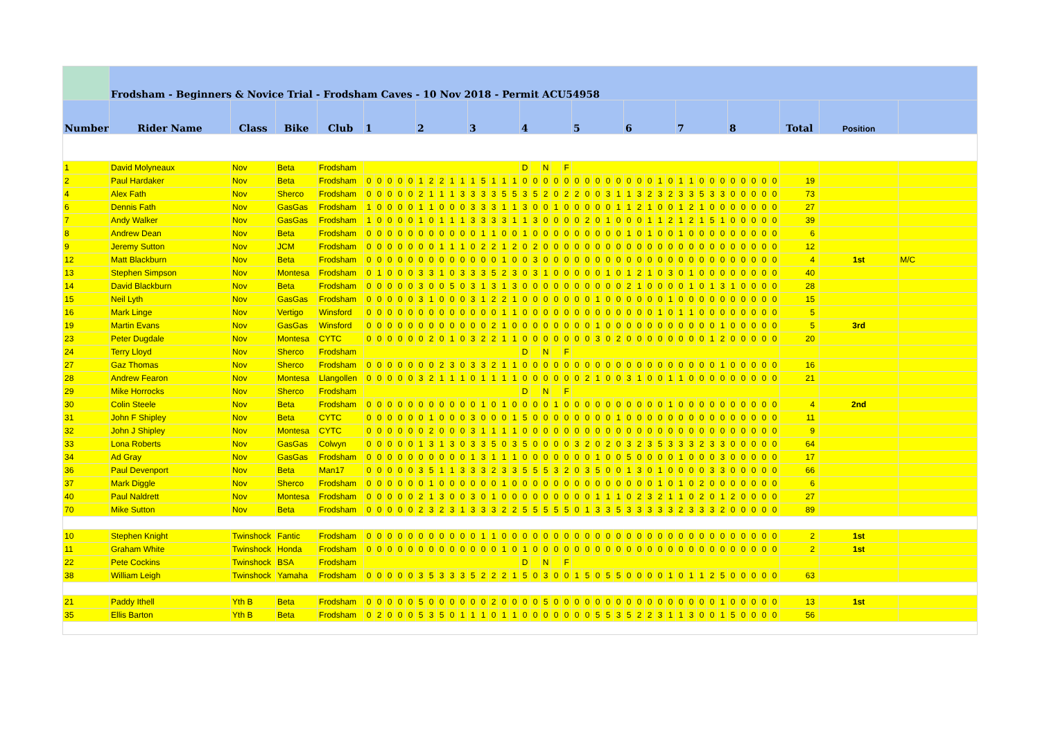| | Frodsham - Beginners & Novice Trial - Frodsham Caves - 10 Nov 2018 - Permit ACU54958 | | | | | | | | | | | | | | | | | | | | | | | | | | | | | | | | | | | | | | | | | | | | | | |
| Number | Rider Name | Class | Bike | Club | 1 | | | | | 2 | | | | | 3 | | | | | 4 | | | | | 5 | | | | | 6 | | | | | 7 | | | | | 8 | | | | | Total | Position | |
| 1 | David Molyneaux | Nov | Beta | Frodsham | | | | | | | | | | | | | | | | D | | N | | F | | | | | | | | | | | | | | | | | | | | | | | |
| 2 | Paul Hardaker | Nov | Beta | Frodsham | 0 | 0 | 0 | 0 | 0 | 1 | 2 | 2 | 1 | 1 | 1 | 5 | 1 | 1 | 1 | 0 | 0 | 0 | 0 | 0 | 0 | 0 | 0 | 0 | 0 | 0 | 0 | 0 | 1 | 0 | 1 | 1 | 0 | 0 | 0 | 0 | 0 | 0 | 0 | 0 | 19 | | |
| 4 | Alex Fath | Nov | Sherco | Frodsham | 0 | 0 | 0 | 0 | 0 | 2 | 1 | 1 | 1 | 3 | 3 | 3 | 3 | 5 | 5 | 3 | 5 | 2 | 0 | 2 | 2 | 0 | 0 | 3 | 1 | 1 | 3 | 2 | 3 | 2 | 3 | 3 | 5 | 3 | 3 | 0 | 0 | 0 | 0 | 0 | 73 | | |
| 6 | Dennis Fath | Nov | GasGas | Frodsham | 1 | 0 | 0 | 0 | 0 | 1 | 1 | 0 | 0 | 0 | 3 | 3 | 3 | 1 | 1 | 3 | 0 | 0 | 1 | 0 | 0 | 0 | 0 | 0 | 1 | 1 | 2 | 1 | 0 | 0 | 1 | 2 | 1 | 0 | 0 | 0 | 0 | 0 | 0 | 0 | 27 | | |
| 7 | Andy Walker | Nov | GasGas | Frodsham | 1 | 0 | 0 | 0 | 0 | 1 | 0 | 1 | 1 | 1 | 3 | 3 | 3 | 3 | 1 | 1 | 3 | 0 | 0 | 0 | 0 | 2 | 0 | 1 | 0 | 0 | 0 | 1 | 1 | 2 | 1 | 2 | 1 | 5 | 1 | 0 | 0 | 0 | 0 | 0 | 39 | | |
| 8 | Andrew Dean | Nov | Beta | Frodsham | 0 | 0 | 0 | 0 | 0 | 0 | 0 | 0 | 0 | 0 | 0 | 1 | 1 | 0 | 0 | 1 | 0 | 0 | 0 | 0 | 0 | 0 | 0 | 0 | 0 | 1 | 0 | 1 | 0 | 0 | 1 | 0 | 0 | 0 | 0 | 0 | 0 | 0 | 0 | 0 | 6 | | |
| 9 | Jeremy Sutton | Nov | JCM | Frodsham | 0 | 0 | 0 | 0 | 0 | 0 | 0 | 1 | 1 | 1 | 0 | 2 | 2 | 1 | 2 | 0 | 2 | 0 | 0 | 0 | 0 | 0 | 0 | 0 | 0 | 0 | 0 | 0 | 0 | 0 | 0 | 0 | 0 | 0 | 0 | 0 | 0 | 0 | 0 | 0 | 12 | | |
| 12 | Matt Blackburn | Nov | Beta | Frodsham | 0 | 0 | 0 | 0 | 0 | 0 | 0 | 0 | 0 | 0 | 0 | 0 | 0 | 1 | 0 | 0 | 3 | 0 | 0 | 0 | 0 | 0 | 0 | 0 | 0 | 0 | 0 | 0 | 0 | 0 | 0 | 0 | 0 | 0 | 0 | 0 | 0 | 0 | 0 | 0 | 4 | 1st | M/C |
| 13 | Stephen Simpson | Nov | Montesa | Frodsham | 0 | 1 | 0 | 0 | 0 | 3 | 3 | 1 | 0 | 3 | 3 | 3 | 5 | 2 | 3 | 0 | 3 | 1 | 0 | 0 | 0 | 0 | 0 | 1 | 0 | 1 | 2 | 1 | 0 | 3 | 0 | 1 | 0 | 0 | 0 | 0 | 0 | 0 | 0 | 0 | 40 | | |
| 14 | David Blackburn | Nov | Beta | Frodsham | 0 | 0 | 0 | 0 | 0 | 3 | 0 | 0 | 5 | 0 | 3 | 1 | 3 | 1 | 3 | 0 | 0 | 0 | 0 | 0 | 0 | 0 | 0 | 0 | 0 | 2 | 1 | 0 | 0 | 0 | 0 | 1 | 0 | 1 | 3 | 1 | 0 | 0 | 0 | 0 | 28 | | |
| 15 | Neil Lyth | Nov | GasGas | Frodsham | 0 | 0 | 0 | 0 | 0 | 3 | 1 | 0 | 0 | 0 | 3 | 1 | 2 | 2 | 1 | 0 | 0 | 0 | 0 | 0 | 0 | 0 | 1 | 0 | 0 | 0 | 0 | 0 | 0 | 1 | 0 | 0 | 0 | 0 | 0 | 0 | 0 | 0 | 0 | 0 | 15 | | |
| 16 | Mark Linge | Nov | Vertigo | Winsford | 0 | 0 | 0 | 0 | 0 | 0 | 0 | 0 | 0 | 0 | 0 | 0 | 0 | 1 | 1 | 0 | 0 | 0 | 0 | 0 | 0 | 0 | 0 | 0 | 0 | 0 | 0 | 0 | 1 | 0 | 1 | 1 | 0 | 0 | 0 | 0 | 0 | 0 | 0 | 0 | 5 | | |
| 19 | Martin Evans | Nov | GasGas | Winsford | 0 | 0 | 0 | 0 | 0 | 0 | 0 | 0 | 0 | 0 | 0 | 0 | 2 | 1 | 0 | 0 | 0 | 0 | 0 | 0 | 0 | 0 | 1 | 0 | 0 | 0 | 0 | 0 | 0 | 0 | 0 | 0 | 0 | 0 | 1 | 0 | 0 | 0 | 0 | 0 | 5 | 3rd | |
| 23 | Peter Dugdale | Nov | Montesa | CYTC | 0 | 0 | 0 | 0 | 0 | 0 | 2 | 0 | 1 | 0 | 3 | 2 | 2 | 1 | 1 | 0 | 0 | 0 | 0 | 0 | 0 | 0 | 3 | 0 | 2 | 0 | 0 | 0 | 0 | 0 | 0 | 0 | 0 | 1 | 2 | 0 | 0 | 0 | 0 | 0 | 20 | | |
| 24 | Terry Lloyd | Nov | Sherco | Frodsham | | | | | | | | | | | | | | | | D | | N | | F | | | | | | | | | | | | | | | | | | | | | | | |
| 27 | Gaz Thomas | Nov | Sherco | Frodsham | 0 | 0 | 0 | 0 | 0 | 0 | 0 | 2 | 3 | 0 | 3 | 3 | 2 | 1 | 1 | 0 | 0 | 0 | 0 | 0 | 0 | 0 | 0 | 0 | 0 | 0 | 0 | 0 | 0 | 0 | 0 | 0 | 0 | 0 | 1 | 0 | 0 | 0 | 0 | 0 | 16 | | |
| 28 | Andrew Fearon | Nov | Montesa | Llangollen | 0 | 0 | 0 | 0 | 0 | 3 | 2 | 1 | 1 | 1 | 0 | 1 | 1 | 1 | 1 | 0 | 0 | 0 | 0 | 0 | 0 | 2 | 1 | 0 | 0 | 3 | 1 | 0 | 0 | 1 | 1 | 0 | 0 | 0 | 0 | 0 | 0 | 0 | 0 | 0 | 21 | | |
| 29 | Mike Horrocks | Nov | Sherco | Frodsham | | | | | | | | | | | | | | | | D | | N | | F | | | | | | | | | | | | | | | | | | | | | | | |
| 30 | Colin Steele | Nov | Beta | Frodsham | 0 | 0 | 0 | 0 | 0 | 0 | 0 | 0 | 0 | 0 | 0 | 1 | 0 | 1 | 0 | 0 | 0 | 0 | 1 | 0 | 0 | 0 | 0 | 0 | 0 | 0 | 0 | 0 | 0 | 1 | 0 | 0 | 0 | 0 | 0 | 0 | 0 | 0 | 0 | 0 | 4 | 2nd | |
| 31 | John F Shipley | Nov | Beta | CYTC | 0 | 0 | 0 | 0 | 0 | 0 | 1 | 0 | 0 | 0 | 3 | 0 | 0 | 0 | 1 | 5 | 0 | 0 | 0 | 0 | 0 | 0 | 0 | 0 | 1 | 0 | 0 | 0 | 0 | 0 | 0 | 0 | 0 | 0 | 0 | 0 | 0 | 0 | 0 | 0 | 11 | | |
| 32 | John J Shipley | Nov | Montesa | CYTC | 0 | 0 | 0 | 0 | 0 | 0 | 2 | 0 | 0 | 0 | 3 | 1 | 1 | 1 | 1 | 0 | 0 | 0 | 0 | 0 | 0 | 0 | 0 | 0 | 0 | 0 | 0 | 0 | 0 | 0 | 0 | 0 | 0 | 0 | 0 | 0 | 0 | 0 | 0 | 0 | 9 | | |
| 33 | Lona Roberts | Nov | GasGas | Colwyn | 0 | 0 | 0 | 0 | 0 | 1 | 3 | 1 | 3 | 0 | 3 | 3 | 5 | 0 | 3 | 5 | 0 | 0 | 0 | 0 | 3 | 2 | 0 | 2 | 0 | 3 | 2 | 3 | 5 | 3 | 3 | 3 | 2 | 3 | 3 | 0 | 0 | 0 | 0 | 0 | 64 | | |
| 34 | Ad Gray | Nov | GasGas | Frodsham | 0 | 0 | 0 | 0 | 0 | 0 | 0 | 0 | 0 | 0 | 1 | 3 | 1 | 1 | 1 | 0 | 0 | 0 | 0 | 0 | 0 | 0 | 1 | 0 | 0 | 5 | 0 | 0 | 0 | 0 | 1 | 0 | 0 | 0 | 3 | 0 | 0 | 0 | 0 | 0 | 17 | | |
| 36 | Paul Devenport | Nov | Beta | Man17 | 0 | 0 | 0 | 0 | 0 | 3 | 5 | 1 | 1 | 3 | 3 | 3 | 2 | 3 | 3 | 5 | 5 | 5 | 3 | 2 | 0 | 3 | 5 | 0 | 0 | 1 | 3 | 0 | 1 | 0 | 0 | 0 | 0 | 3 | 3 | 0 | 0 | 0 | 0 | 0 | 66 | | |
| 37 | Mark Diggle | Nov | Sherco | Frodsham | 0 | 0 | 0 | 0 | 0 | 0 | 1 | 0 | 0 | 0 | 0 | 0 | 0 | 1 | 0 | 0 | 0 | 0 | 0 | 0 | 0 | 0 | 0 | 0 | 0 | 0 | 0 | 0 | 1 | 0 | 1 | 0 | 2 | 0 | 0 | 0 | 0 | 0 | 0 | 0 | 6 | | |
| 40 | Paul Naldrett | Nov | Montesa | Frodsham | 0 | 0 | 0 | 0 | 0 | 2 | 1 | 3 | 0 | 0 | 3 | 0 | 1 | 0 | 0 | 0 | 0 | 0 | 0 | 0 | 0 | 0 | 1 | 1 | 1 | 0 | 2 | 3 | 2 | 1 | 1 | 0 | 2 | 0 | 1 | 2 | 0 | 0 | 0 | 0 | 27 | | |
| 70 | Mike Sutton | Nov | Beta | Frodsham | 0 | 0 | 0 | 0 | 0 | 2 | 3 | 2 | 3 | 1 | 3 | 3 | 3 | 2 | 2 | 5 | 5 | 5 | 5 | 5 | 0 | 1 | 3 | 3 | 5 | 3 | 3 | 3 | 3 | 3 | 2 | 3 | 3 | 3 | 2 | 0 | 0 | 0 | 0 | 0 | 89 | | |
| 10 | Stephen Knight | Twinshock | Fantic | Frodsham | 0 | 0 | 0 | 0 | 0 | 0 | 0 | 0 | 0 | 0 | 0 | 1 | 1 | 0 | 0 | 0 | 0 | 0 | 0 | 0 | 0 | 0 | 0 | 0 | 0 | 0 | 0 | 0 | 0 | 0 | 0 | 0 | 0 | 0 | 0 | 0 | 0 | 0 | 0 | 0 | 2 | 1st | |
| 11 | Graham White | Twinshock | Honda | Frodsham | 0 | 0 | 0 | 0 | 0 | 0 | 0 | 0 | 0 | 0 | 0 | 0 | 0 | 1 | 0 | 1 | 0 | 0 | 0 | 0 | 0 | 0 | 0 | 0 | 0 | 0 | 0 | 0 | 0 | 0 | 0 | 0 | 0 | 0 | 0 | 0 | 0 | 0 | 0 | 0 | 2 | 1st | |
| 22 | Pete Cockins | Twinshock | BSA | Frodsham | | | | | | | | | | | | | | | | D | | N | | F | | | | | | | | | | | | | | | | | | | | | | | |
| 38 | William Leigh | Twinshock | Yamaha | Frodsham | 0 | 0 | 0 | 0 | 0 | 3 | 5 | 3 | 3 | 3 | 5 | 2 | 2 | 2 | 1 | 5 | 0 | 3 | 0 | 0 | 1 | 5 | 0 | 5 | 5 | 0 | 0 | 0 | 0 | 1 | 0 | 1 | 1 | 2 | 5 | 0 | 0 | 0 | 0 | 0 | 63 | | |
| 21 | Paddy Ithell | Yth B | Beta | Frodsham | 0 | 0 | 0 | 0 | 0 | 5 | 0 | 0 | 0 | 0 | 0 | 0 | 2 | 0 | 0 | 0 | 0 | 5 | 0 | 0 | 0 | 0 | 0 | 0 | 0 | 0 | 0 | 0 | 0 | 0 | 0 | 0 | 0 | 0 | 1 | 0 | 0 | 0 | 0 | 0 | 13 | 1st | |
| 35 | Ellis Barton | Yth B | Beta | Frodsham | 0 | 2 | 0 | 0 | 0 | 5 | 3 | 5 | 0 | 1 | 1 | 1 | 0 | 1 | 1 | 0 | 0 | 0 | 0 | 0 | 0 | 0 | 5 | 5 | 3 | 5 | 2 | 2 | 3 | 1 | 1 | 3 | 0 | 0 | 1 | 5 | 0 | 0 | 0 | 0 | 56 | | |